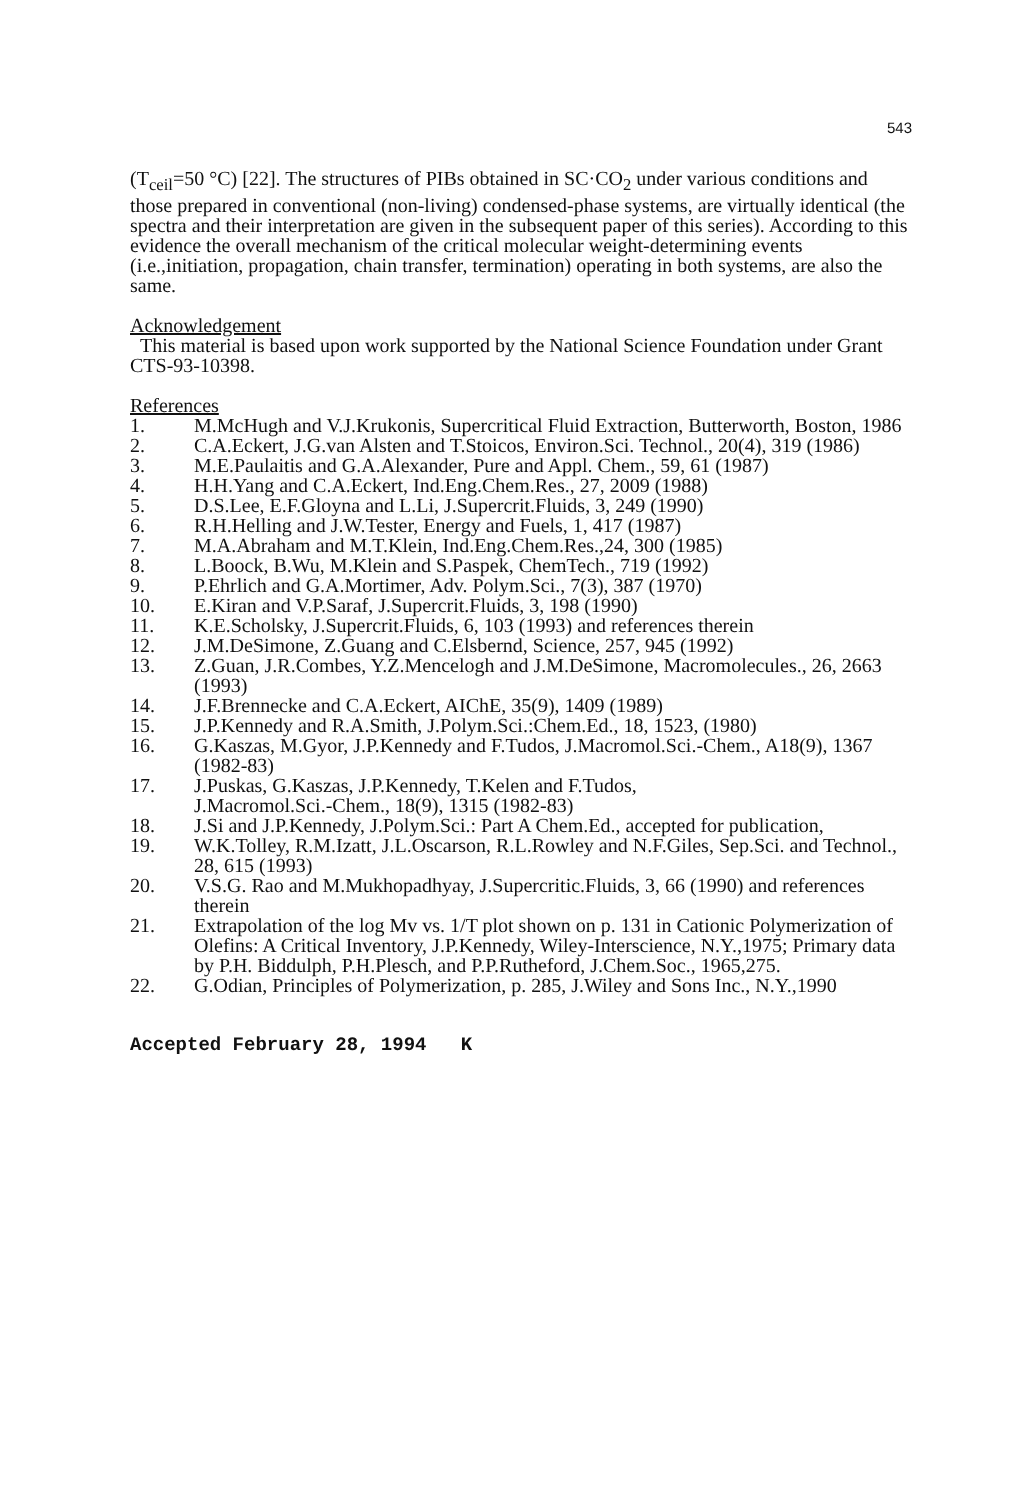543
(T<sub>ceil</sub>=50 °C) [22]. The structures of PIBs obtained in SC·CO<sub>2</sub> under various conditions and those prepared in conventional (non-living) condensed-phase systems, are virtually identical (the spectra and their interpretation are given in the subsequent paper of this series). According to this evidence the overall mechanism of the critical molecular weight-determining events (i.e.,initiation, propagation, chain transfer, termination) operating in both systems, are also the same.
Acknowledgement
This material is based upon work supported by the National Science Foundation under Grant CTS-93-10398.
References
| 1. | M.McHugh and V.J.Krukonis, Supercritical Fluid Extraction, Butterworth, Boston, 1986 |
| 2. | C.A.Eckert, J.G.van Alsten and T.Stoicos, Environ.Sci. Technol., 20(4), 319 (1986) |
| 3. | M.E.Paulaitis and G.A.Alexander, Pure and Appl. Chem., 59, 61 (1987) |
| 4. | H.H.Yang and C.A.Eckert, Ind.Eng.Chem.Res., 27, 2009 (1988) |
| 5. | D.S.Lee, E.F.Gloyna and L.Li, J.Supercrit.Fluids, 3, 249 (1990) |
| 6. | R.H.Helling and J.W.Tester, Energy and Fuels, 1, 417 (1987) |
| 7. | M.A.Abraham and M.T.Klein, Ind.Eng.Chem.Res.,24, 300 (1985) |
| 8. | L.Boock, B.Wu, M.Klein and S.Paspek, ChemTech., 719 (1992) |
| 9. | P.Ehrlich and G.A.Mortimer, Adv. Polym.Sci., 7(3), 387 (1970) |
| 10. | E.Kiran and V.P.Saraf, J.Supercrit.Fluids, 3, 198 (1990) |
| 11. | K.E.Scholsky, J.Supercrit.Fluids, 6, 103 (1993) and references therein |
| 12. | J.M.DeSimone, Z.Guang and C.Elsbernd, Science, 257, 945 (1992) |
| 13. | Z.Guan, J.R.Combes, Y.Z.Mencelogh and J.M.DeSimone, Macromolecules., 26, 2663 (1993) |
| 14. | J.F.Brennecke and C.A.Eckert, AIChE, 35(9), 1409 (1989) |
| 15. | J.P.Kennedy and R.A.Smith, J.Polym.Sci.:Chem.Ed., 18, 1523, (1980) |
| 16. | G.Kaszas, M.Gyor, J.P.Kennedy and F.Tudos, J.Macromol.Sci.-Chem., A18(9), 1367 (1982-83) |
| 17. | J.Puskas, G.Kaszas, J.P.Kennedy, T.Kelen and F.Tudos, J.Macromol.Sci.-Chem., 18(9), 1315 (1982-83) |
| 18. | J.Si and J.P.Kennedy, J.Polym.Sci.: Part A Chem.Ed., accepted for publication, |
| 19. | W.K.Tolley, R.M.Izatt, J.L.Oscarson, R.L.Rowley and N.F.Giles, Sep.Sci. and Technol., 28, 615 (1993) |
| 20. | V.S.G. Rao and M.Mukhopadhyay, J.Supercritic.Fluids, 3, 66 (1990) and references therein |
| 21. | Extrapolation of the log Mv vs. 1/T plot shown on p. 131 in Cationic Polymerization of Olefins: A Critical Inventory, J.P.Kennedy, Wiley-Interscience, N.Y.,1975; Primary data by P.H. Biddulph, P.H.Plesch, and P.P.Rutheford, J.Chem.Soc., 1965,275. |
| 22. | G.Odian, Principles of Polymerization, p. 285, J.Wiley and Sons Inc., N.Y.,1990 |
Accepted February 28, 1994 K